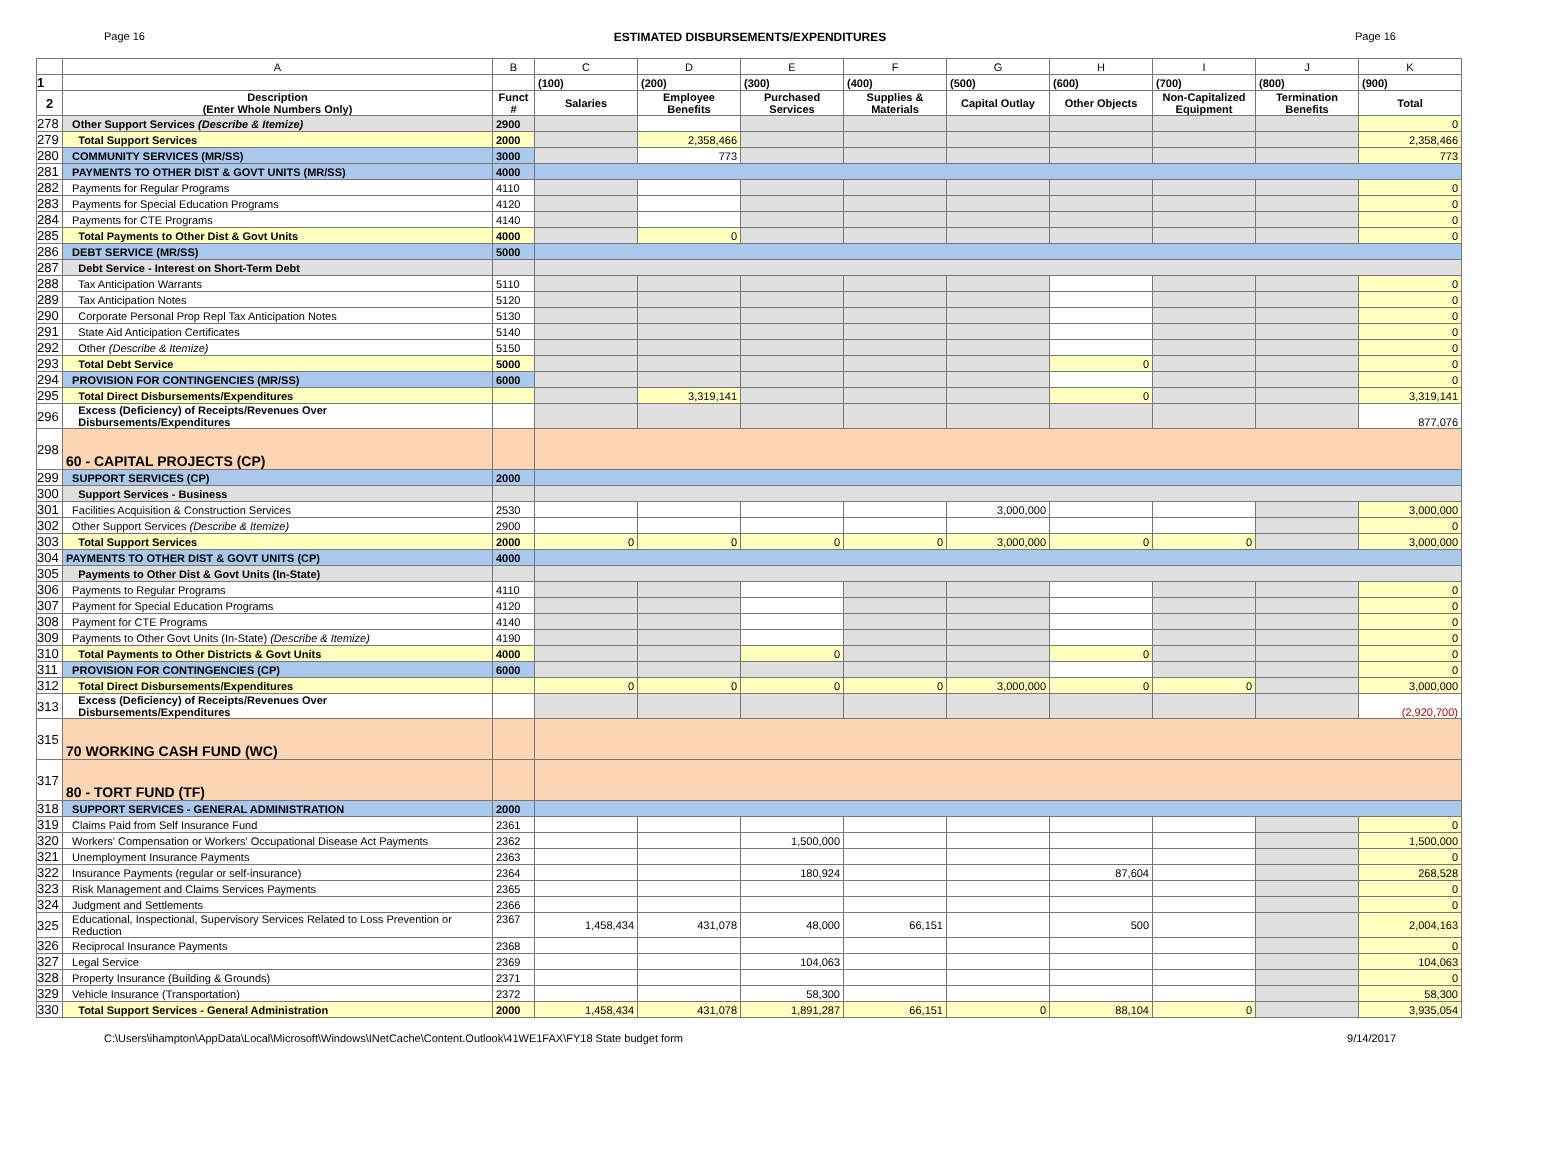Page 16 ESTIMATED DISBURSEMENTS/EXPENDITURES Page 16
| | A | B | C | D | E | F | G | H | I | J | K |
| --- | --- | --- | --- | --- | --- | --- | --- | --- | --- | --- | --- |
| 1 | | | (100) | (200) | (300) | (400) | (500) | (600) | (700) | (800) | (900) |
| 2 | Description (Enter Whole Numbers Only) | Funct # | Salaries | Employee Benefits | Purchased Services | Supplies & Materials | Capital Outlay | Other Objects | Non-Capitalized Equipment | Termination Benefits | Total |
| 278 | Other Support Services (Describe & Itemize) | 2900 | | | | | | | | | 0 |
| 279 | Total Support Services | 2000 | | 2,358,466 | | | | | | | 2,358,466 |
| 280 | COMMUNITY SERVICES (MR/SS) | 3000 | | 773 | | | | | | | 773 |
| 281 | PAYMENTS TO OTHER DIST & GOVT UNITS (MR/SS) | 4000 | | | | | | | | | |
| 282 | Payments for Regular Programs | 4110 | | | | | | | | | 0 |
| 283 | Payments for Special Education Programs | 4120 | | | | | | | | | 0 |
| 284 | Payments for CTE Programs | 4140 | | | | | | | | | 0 |
| 285 | Total Payments to Other Dist & Govt Units | 4000 | | 0 | | | | | | | 0 |
| 286 | DEBT SERVICE (MR/SS) | 5000 | | | | | | | | | |
| 287 | Debt Service - Interest on Short-Term Debt | | | | | | | | | | |
| 288 | Tax Anticipation Warrants | 5110 | | | | | | | | | 0 |
| 289 | Tax Anticipation Notes | 5120 | | | | | | | | | 0 |
| 290 | Corporate Personal Prop Repl Tax Anticipation Notes | 5130 | | | | | | | | | 0 |
| 291 | State Aid Anticipation Certificates | 5140 | | | | | | | | | 0 |
| 292 | Other (Describe & Itemize) | 5150 | | | | | | | | | 0 |
| 293 | Total Debt Service | 5000 | | | | | | 0 | | | 0 |
| 294 | PROVISION FOR CONTINGENCIES (MR/SS) | 6000 | | | | | | | | | 0 |
| 295 | Total Direct Disbursements/Expenditures | | | 3,319,141 | | | | 0 | | | 3,319,141 |
| 296 | Excess (Deficiency) of Receipts/Revenues Over Disbursements/Expenditures | | | | | | | | | | 877,076 |
| 298 | 60 - CAPITAL PROJECTS (CP) | | | | | | | | | | |
| 299 | SUPPORT SERVICES (CP) | 2000 | | | | | | | | | |
| 300 | Support Services - Business | | | | | | | | | | |
| 301 | Facilities Acquisition & Construction Services | 2530 | | | | | 3,000,000 | | | | 3,000,000 |
| 302 | Other Support Services (Describe & Itemize) | 2900 | | | | | | | | | 0 |
| 303 | Total Support Services | 2000 | 0 | 0 | 0 | 0 | 3,000,000 | 0 | 0 | | 3,000,000 |
| 304 | PAYMENTS TO OTHER DIST & GOVT UNITS (CP) | 4000 | | | | | | | | | |
| 305 | Payments to Other Dist & Govt Units (In-State) | | | | | | | | | | |
| 306 | Payments to Regular Programs | 4110 | | | | | | | | | 0 |
| 307 | Payment for Special Education Programs | 4120 | | | | | | | | | 0 |
| 308 | Payment for CTE Programs | 4140 | | | | | | | | | 0 |
| 309 | Payments to Other Govt Units (In-State) (Describe & Itemize) | 4190 | | | | | | | | | 0 |
| 310 | Total Payments to Other Districts & Govt Units | 4000 | | | 0 | | | 0 | | | 0 |
| 311 | PROVISION FOR CONTINGENCIES (CP) | 6000 | | | | | | | | | 0 |
| 312 | Total Direct Disbursements/Expenditures | | 0 | 0 | 0 | 0 | 3,000,000 | 0 | 0 | | 3,000,000 |
| 313 | Excess (Deficiency) of Receipts/Revenues Over Disbursements/Expenditures | | | | | | | | | | (2,920,700) |
| 315 | 70 WORKING CASH FUND (WC) | | | | | | | | | | |
| 317 | 80 - TORT FUND (TF) | | | | | | | | | | |
| 318 | SUPPORT SERVICES - GENERAL ADMINISTRATION | 2000 | | | | | | | | | |
| 319 | Claims Paid from Self Insurance Fund | 2361 | | | | | | | | | 0 |
| 320 | Workers' Compensation or Workers' Occupational Disease Act Payments | 2362 | | | 1,500,000 | | | | | | 1,500,000 |
| 321 | Unemployment Insurance Payments | 2363 | | | | | | | | | 0 |
| 322 | Insurance Payments (regular or self-insurance) | 2364 | | | 180,924 | | | 87,604 | | | 268,528 |
| 323 | Risk Management and Claims Services Payments | 2365 | | | | | | | | | 0 |
| 324 | Judgment and Settlements | 2366 | | | | | | | | | 0 |
| 325 | Educational, Inspectional, Supervisory Services Related to Loss Prevention or Reduction | 2367 | 1,458,434 | 431,078 | 48,000 | 66,151 | | 500 | | | 2,004,163 |
| 326 | Reciprocal Insurance Payments | 2368 | | | | | | | | | 0 |
| 327 | Legal Service | 2369 | | | 104,063 | | | | | | 104,063 |
| 328 | Property Insurance (Building & Grounds) | 2371 | | | | | | | | | 0 |
| 329 | Vehicle Insurance (Transportation) | 2372 | | | 58,300 | | | | | | 58,300 |
| 330 | Total Support Services - General Administration | 2000 | 1,458,434 | 431,078 | 1,891,287 | 66,151 | 0 | 88,104 | 0 | | 3,935,054 |
C:\Users\ihampton\AppData\Local\Microsoft\Windows\INetCache\Content.Outlook\41WE1FAX\FY18 State budget form 9/14/2017